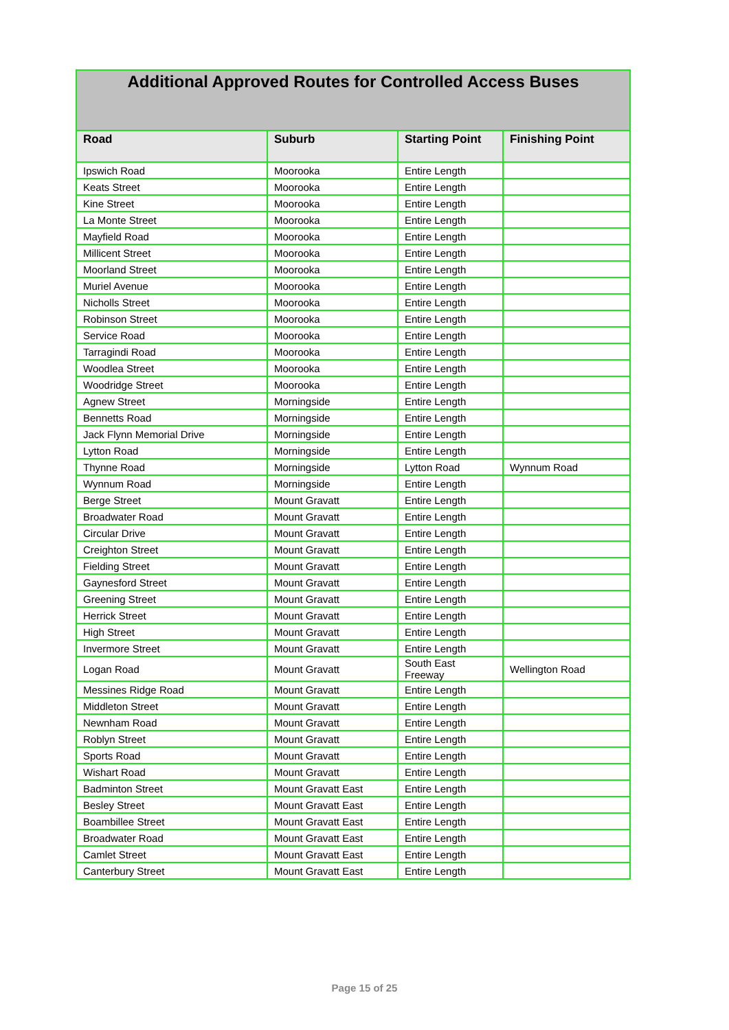| Additional Approved Routes for Controlled Access Buses | | | |
| --- | --- | --- | --- |
| Road | Suburb | Starting Point | Finishing Point |
| Ipswich Road | Moorooka | Entire Length | |
| Keats Street | Moorooka | Entire Length | |
| Kine Street | Moorooka | Entire Length | |
| La Monte Street | Moorooka | Entire Length | |
| Mayfield Road | Moorooka | Entire Length | |
| Millicent Street | Moorooka | Entire Length | |
| Moorland Street | Moorooka | Entire Length | |
| Muriel Avenue | Moorooka | Entire Length | |
| Nicholls Street | Moorooka | Entire Length | |
| Robinson Street | Moorooka | Entire Length | |
| Service Road | Moorooka | Entire Length | |
| Tarragindi Road | Moorooka | Entire Length | |
| Woodlea Street | Moorooka | Entire Length | |
| Woodridge Street | Moorooka | Entire Length | |
| Agnew Street | Morningside | Entire Length | |
| Bennetts Road | Morningside | Entire Length | |
| Jack Flynn Memorial Drive | Morningside | Entire Length | |
| Lytton Road | Morningside | Entire Length | |
| Thynne Road | Morningside | Lytton Road | Wynnum Road |
| Wynnum Road | Morningside | Entire Length | |
| Berge Street | Mount Gravatt | Entire Length | |
| Broadwater Road | Mount Gravatt | Entire Length | |
| Circular Drive | Mount Gravatt | Entire Length | |
| Creighton Street | Mount Gravatt | Entire Length | |
| Fielding Street | Mount Gravatt | Entire Length | |
| Gaynesford Street | Mount Gravatt | Entire Length | |
| Greening Street | Mount Gravatt | Entire Length | |
| Herrick Street | Mount Gravatt | Entire Length | |
| High Street | Mount Gravatt | Entire Length | |
| Invermore Street | Mount Gravatt | Entire Length | |
| Logan Road | Mount Gravatt | South East Freeway | Wellington Road |
| Messines Ridge Road | Mount Gravatt | Entire Length | |
| Middleton Street | Mount Gravatt | Entire Length | |
| Newnham Road | Mount Gravatt | Entire Length | |
| Roblyn Street | Mount Gravatt | Entire Length | |
| Sports Road | Mount Gravatt | Entire Length | |
| Wishart Road | Mount Gravatt | Entire Length | |
| Badminton Street | Mount Gravatt East | Entire Length | |
| Besley Street | Mount Gravatt East | Entire Length | |
| Boambillee Street | Mount Gravatt East | Entire Length | |
| Broadwater Road | Mount Gravatt East | Entire Length | |
| Camlet Street | Mount Gravatt East | Entire Length | |
| Canterbury Street | Mount Gravatt East | Entire Length | |
Page 15 of 25